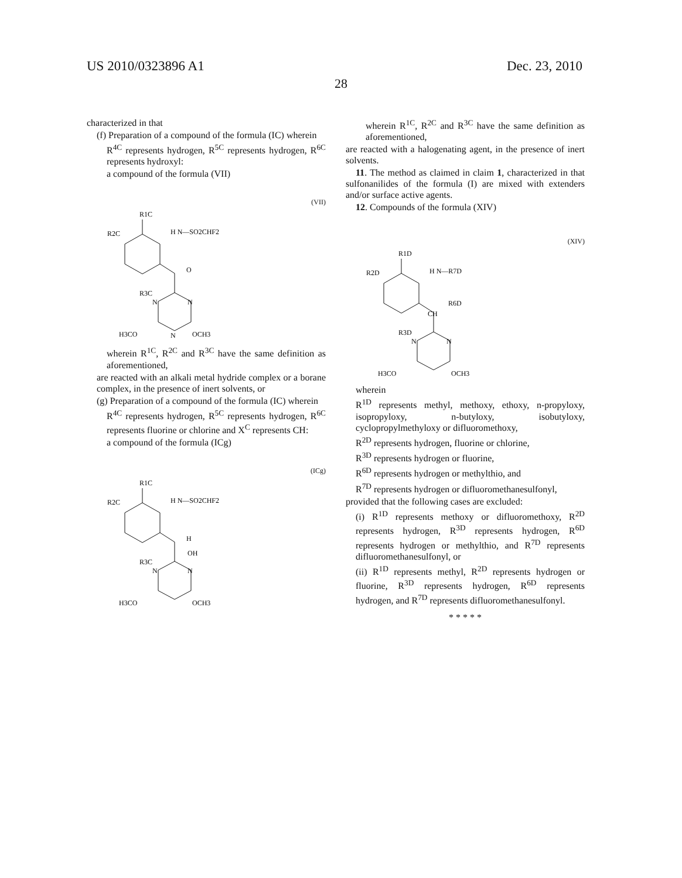US 2010/0323896 A1 Dec. 23, 2010
28
characterized in that
(f) Preparation of a compound of the formula (IC) wherein
R<sup>4C</sup> represents hydrogen, R<sup>5C</sup> represents hydrogen, R<sup>6C</sup> represents hydroxyl:
a compound of the formula (VII)
(VII)
R1C
R2C
H N—SO2CHF2
O
R3C
N
N
H3CO
N
OCH3
wherein R<sup>1C</sup>, R<sup>2C</sup> and R<sup>3C</sup> have the same definition as aforementioned,
are reacted with an alkali metal hydride complex or a borane complex, in the presence of inert solvents, or
(g) Preparation of a compound of the formula (IC) wherein
R<sup>4C</sup> represents hydrogen, R<sup>5C</sup> represents hydrogen, R<sup>6C</sup> represents fluorine or chlorine and X<sup>C</sup> represents CH:
a compound of the formula (ICg)
(ICg)
R1C
R2C
H N—SO2CHF2
H
OH
R3C
N
N
H3CO
OCH3
wherein R<sup>1C</sup>, R<sup>2C</sup> and R<sup>3C</sup> have the same definition as aforementioned,
are reacted with a halogenating agent, in the presence of inert solvents.
11. The method as claimed in claim 1, characterized in that sulfonanilides of the formula (I) are mixed with extenders and/or surface active agents.
12. Compounds of the formula (XIV)
(XIV)
R1D
R2D
H N—R7D
R6D
CH
R3D
N
N
H3CO
OCH3
wherein
R<sup>1D</sup> represents methyl, methoxy, ethoxy, n-propyloxy, isopropyloxy, n-butyloxy, isobutyloxy, cyclopropylmethyloxy or difluoromethoxy,
R<sup>2D</sup> represents hydrogen, fluorine or chlorine,
R<sup>3D</sup> represents hydrogen or fluorine,
R<sup>6D</sup> represents hydrogen or methylthio, and
R<sup>7D</sup> represents hydrogen or difluoromethanesulfonyl,
provided that the following cases are excluded:
(i) R<sup>1D</sup> represents methoxy or difluoromethoxy, R<sup>2D</sup> represents hydrogen, R<sup>3D</sup> represents hydrogen, R<sup>6D</sup> represents hydrogen or methylthio, and R<sup>7D</sup> represents difluoromethanesulfonyl, or
(ii) R<sup>1D</sup> represents methyl, R<sup>2D</sup> represents hydrogen or fluorine, R<sup>3D</sup> represents hydrogen, R<sup>6D</sup> represents hydrogen, and R<sup>7D</sup> represents difluoromethanesulfonyl.
* * * * *